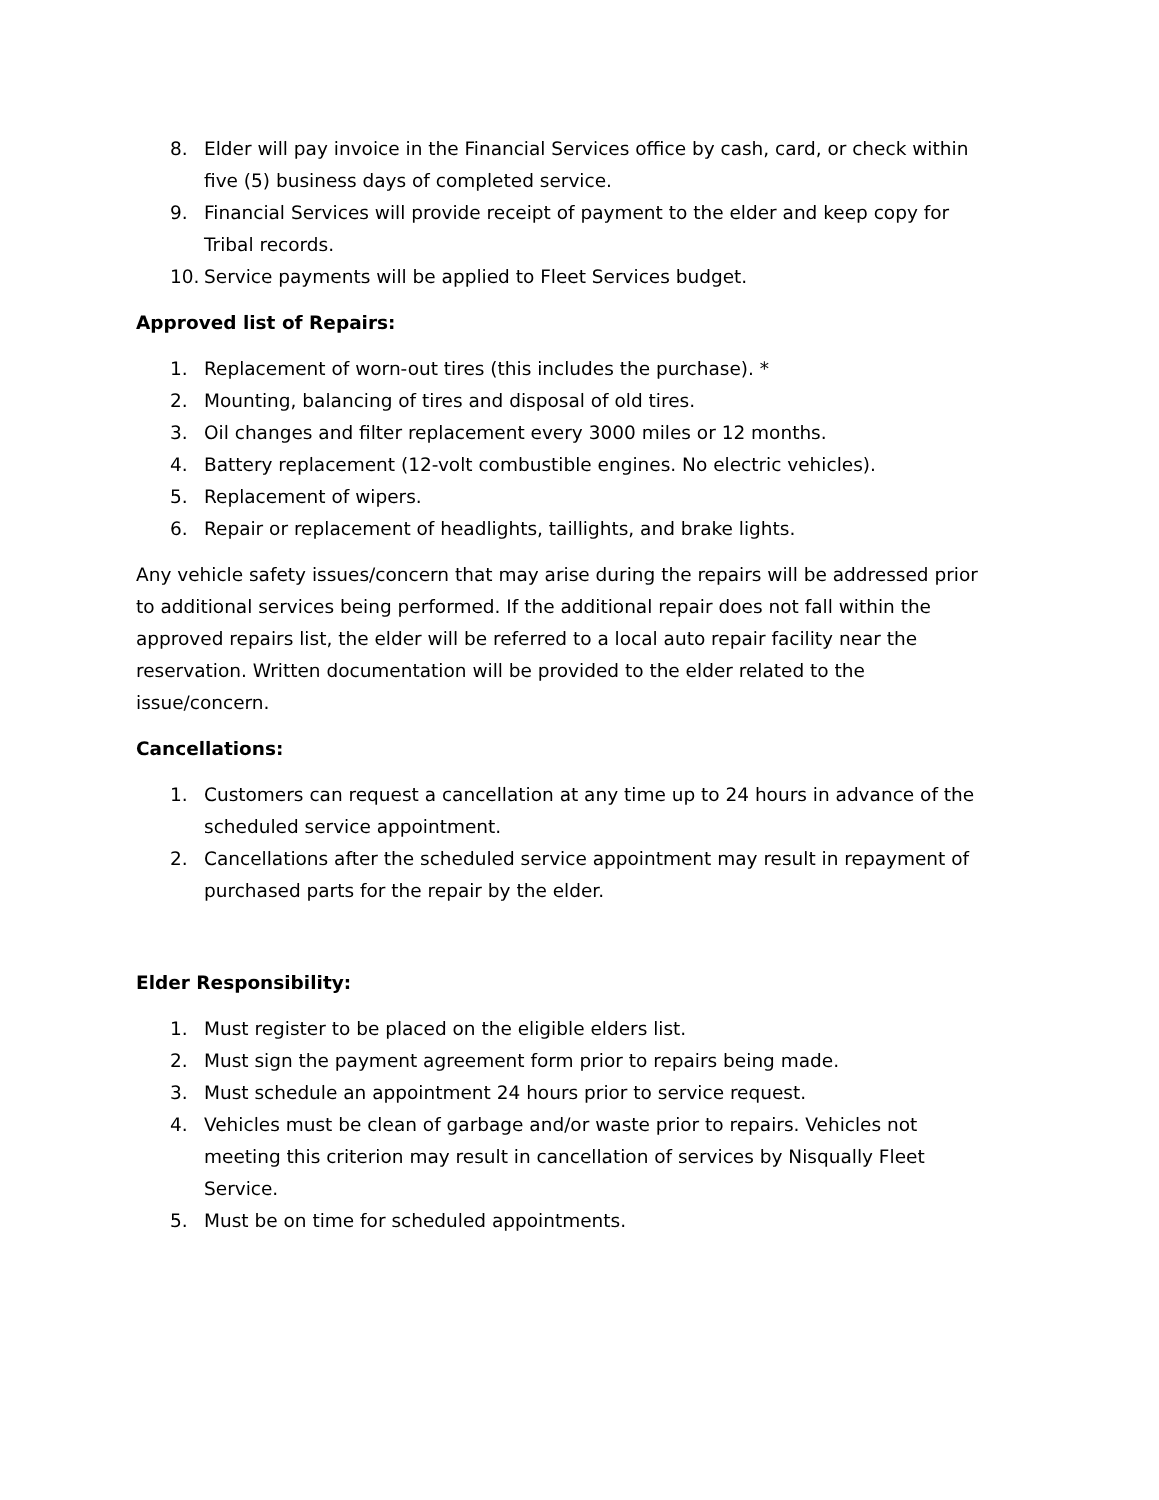8. Elder will pay invoice in the Financial Services office by cash, card, or check within five (5) business days of completed service.
9. Financial Services will provide receipt of payment to the elder and keep copy for Tribal records.
10. Service payments will be applied to Fleet Services budget.
Approved list of Repairs:
1. Replacement of worn-out tires (this includes the purchase). *
2. Mounting, balancing of tires and disposal of old tires.
3. Oil changes and filter replacement every 3000 miles or 12 months.
4. Battery replacement (12-volt combustible engines. No electric vehicles).
5. Replacement of wipers.
6. Repair or replacement of headlights, taillights, and brake lights.
Any vehicle safety issues/concern that may arise during the repairs will be addressed prior to additional services being performed. If the additional repair does not fall within the approved repairs list, the elder will be referred to a local auto repair facility near the reservation. Written documentation will be provided to the elder related to the issue/concern.
Cancellations:
1. Customers can request a cancellation at any time up to 24 hours in advance of the scheduled service appointment.
2. Cancellations after the scheduled service appointment may result in repayment of purchased parts for the repair by the elder.
Elder Responsibility:
1. Must register to be placed on the eligible elders list.
2. Must sign the payment agreement form prior to repairs being made.
3. Must schedule an appointment 24 hours prior to service request.
4. Vehicles must be clean of garbage and/or waste prior to repairs. Vehicles not meeting this criterion may result in cancellation of services by Nisqually Fleet Service.
5. Must be on time for scheduled appointments.